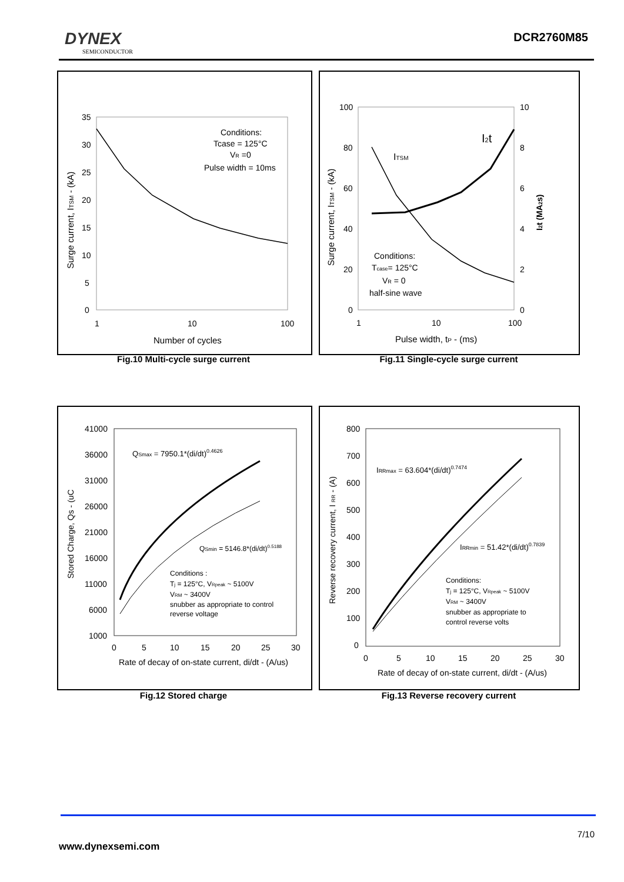DYNEX
SEMICONDUCTOR
DCR2760M85
35
30
25
20
15
10
5
0
1
10
100
Number of cycles
Surge current, ITSM - (kA)
Conditions:
Tcase = 125°C
VR =0
Pulse width = 10ms
Fig.10 Multi-cycle surge current
100
80
60
40
20
0
10
8
6
4
2
0
1
10
100
Pulse width, tP - (ms)
Surge current, ITSM - (kA)
I2t (MA2s)
I2t
ITSM
Conditions:
Tcase= 125°C
VR = 0
half-sine wave
Fig.11 Single-cycle surge current
41000
36000
31000
26000
21000
16000
11000
6000
1000
0
5
10
15
20
25
30
Rate of decay of on-state current, di/dt - (A/us)
Stored Charge, Qs - (uC
QSmax = 7950.1*(di/dt)0.4626
QSmin = 5146.8*(di/dt)0.5188
Conditions :
Tj = 125°C, VRpeak ~ 5100V
VRM ~ 3400V
snubber as appropriate to control
reverse voltage
Fig.12 Stored charge
800
700
600
500
400
300
200
100
0
0
5
10
15
20
25
30
Rate of decay of on-state current, di/dt - (A/us)
Reverse recovery current, I RR - (A)
IRRmax = 63.604*(di/dt)0.7474
IRRmin = 51.42*(di/dt)0.7839
Conditions:
Tj = 125°C, VRpeak ~ 5100V
VRM ~ 3400V
snubber as appropriate to
control reverse volts
Fig.13 Reverse recovery current
7/10
www.dynexsemi.com